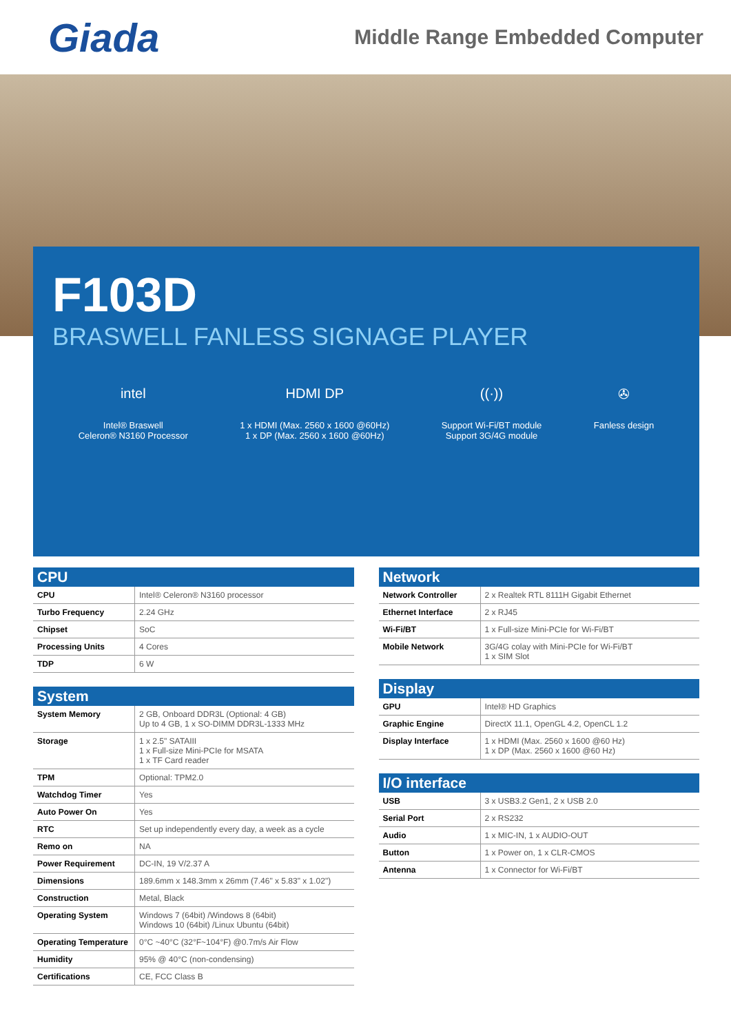Giada
Middle Range Embedded Computer
F103D
BRASWELL FANLESS SIGNAGE PLAYER
intel
Intel® Braswell
Celeron® N3160 Processor
HDMI DP
1 x HDMI (Max. 2560 x 1600 @60Hz)
1 x DP (Max. 2560 x 1600 @60Hz)
((·))
Support Wi-Fi/BT module
Support 3G/4G module
✇
Fanless design
CPU
| CPU | Intel® Celeron® N3160 processor |
| Turbo Frequency | 2.24 GHz |
| Chipset | SoC |
| Processing Units | 4 Cores |
| TDP | 6 W |
System
| System Memory | 2 GB, Onboard DDR3L (Optional: 4 GB) Up to 4 GB, 1 x SO-DIMM DDR3L-1333 MHz |
| Storage | 1 x 2.5" SATAIII 1 x Full-size Mini-PCIe for MSATA 1 x TF Card reader |
| TPM | Optional: TPM2.0 |
| Watchdog Timer | Yes |
| Auto Power On | Yes |
| RTC | Set up independently every day, a week as a cycle |
| Remo on | NA |
| Power Requirement | DC-IN, 19 V/2.37 A |
| Dimensions | 189.6mm x 148.3mm x 26mm (7.46" x 5.83" x 1.02") |
| Construction | Metal, Black |
| Operating System | Windows 7 (64bit) /Windows 8 (64bit) Windows 10 (64bit) /Linux Ubuntu (64bit) |
| Operating Temperature | 0°C ~40°C (32°F~104°F) @0.7m/s Air Flow |
| Humidity | 95% @ 40°C (non-condensing) |
| Certifications | CE, FCC Class B |
Network
| Network Controller | 2 x Realtek RTL 8111H Gigabit Ethernet |
| Ethernet Interface | 2 x RJ45 |
| Wi-Fi/BT | 1 x Full-size Mini-PCIe for Wi-Fi/BT |
| Mobile Network | 3G/4G colay with Mini-PCIe for Wi-Fi/BT 1 x SIM Slot |
Display
| GPU | Intel® HD Graphics |
| Graphic Engine | DirectX 11.1, OpenGL 4.2, OpenCL 1.2 |
| Display Interface | 1 x HDMI (Max. 2560 x 1600 @60 Hz) 1 x DP (Max. 2560 x 1600 @60 Hz) |
I/O interface
| USB | 3 x USB3.2 Gen1, 2 x USB 2.0 |
| Serial Port | 2 x RS232 |
| Audio | 1 x MIC-IN, 1 x AUDIO-OUT |
| Button | 1 x Power on, 1 x CLR-CMOS |
| Antenna | 1 x Connector for Wi-Fi/BT |